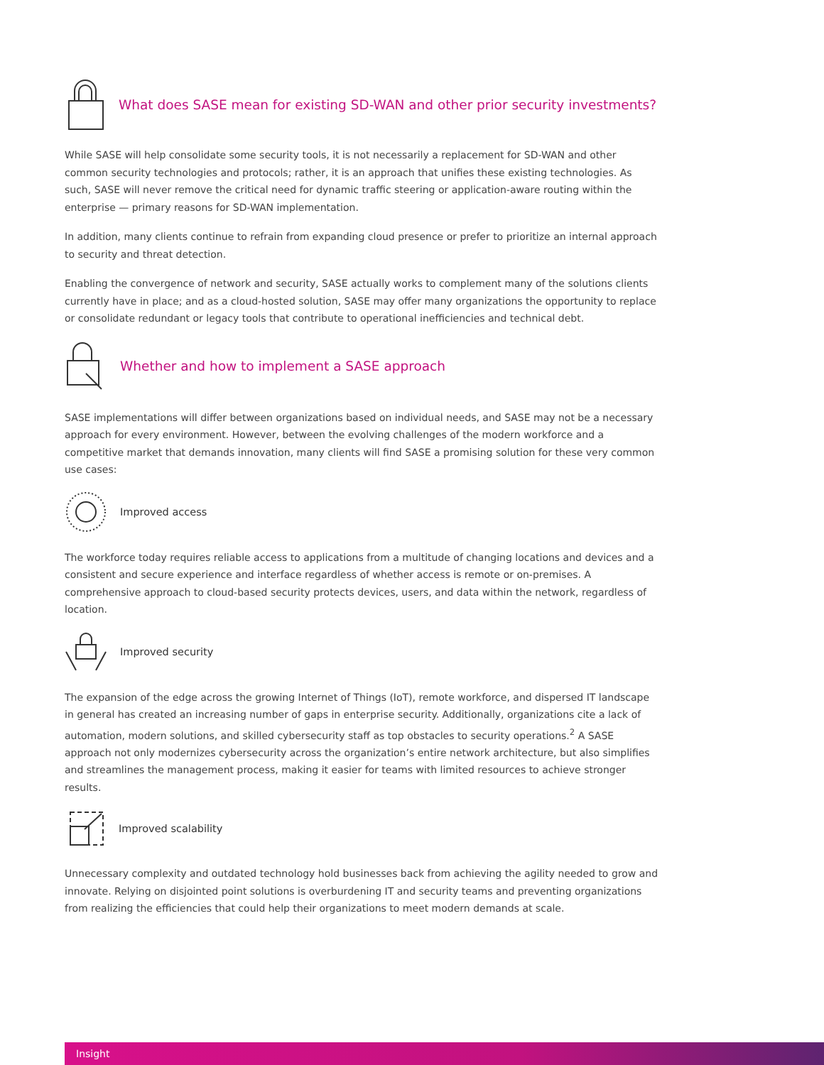What does SASE mean for existing SD-WAN and other prior security investments?
While SASE will help consolidate some security tools, it is not necessarily a replacement for SD-WAN and other common security technologies and protocols; rather, it is an approach that unifies these existing technologies. As such, SASE will never remove the critical need for dynamic traffic steering or application-aware routing within the enterprise — primary reasons for SD-WAN implementation.
In addition, many clients continue to refrain from expanding cloud presence or prefer to prioritize an internal approach to security and threat detection.
Enabling the convergence of network and security, SASE actually works to complement many of the solutions clients currently have in place; and as a cloud-hosted solution, SASE may offer many organizations the opportunity to replace or consolidate redundant or legacy tools that contribute to operational inefficiencies and technical debt.
Whether and how to implement a SASE approach
SASE implementations will differ between organizations based on individual needs, and SASE may not be a necessary approach for every environment. However, between the evolving challenges of the modern workforce and a competitive market that demands innovation, many clients will find SASE a promising solution for these very common use cases:
Improved access
The workforce today requires reliable access to applications from a multitude of changing locations and devices and a consistent and secure experience and interface regardless of whether access is remote or on-premises. A comprehensive approach to cloud-based security protects devices, users, and data within the network, regardless of location.
Improved security
The expansion of the edge across the growing Internet of Things (IoT), remote workforce, and dispersed IT landscape in general has created an increasing number of gaps in enterprise security. Additionally, organizations cite a lack of automation, modern solutions, and skilled cybersecurity staff as top obstacles to security operations.<sup>2</sup> A SASE approach not only modernizes cybersecurity across the organization’s entire network architecture, but also simplifies and streamlines the management process, making it easier for teams with limited resources to achieve stronger results.
Improved scalability
Unnecessary complexity and outdated technology hold businesses back from achieving the agility needed to grow and innovate. Relying on disjointed point solutions is overburdening IT and security teams and preventing organizations from realizing the efficiencies that could help their organizations to meet modern demands at scale.
Insight